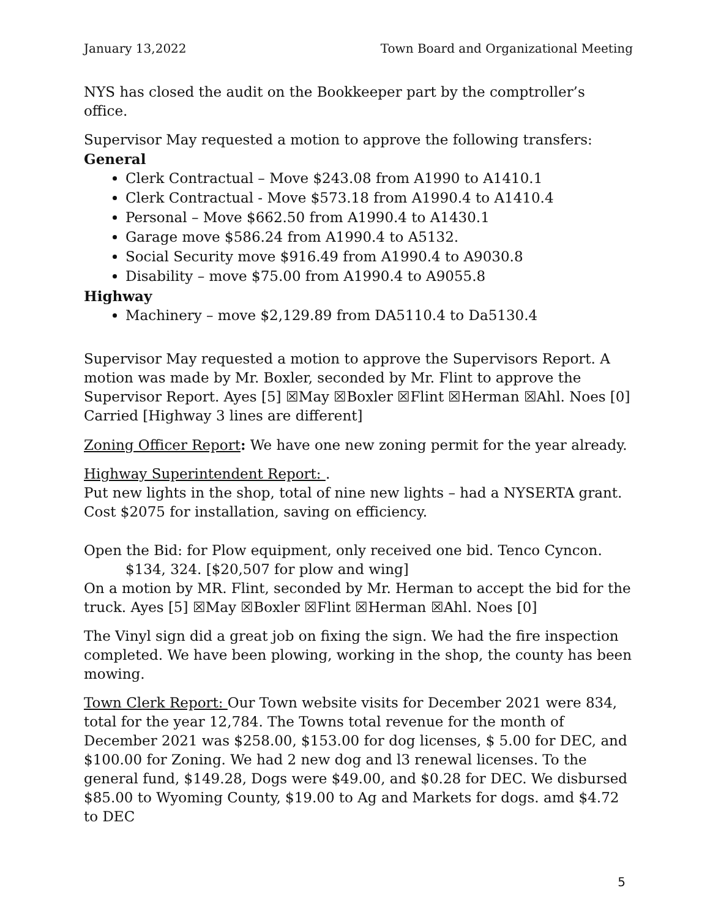January 13,2022 Town Board and Organizational Meeting
NYS has closed the audit on the Bookkeeper part by the comptroller’s office.
Supervisor May requested a motion to approve the following transfers:
General
Clerk Contractual – Move $243.08 from A1990 to A1410.1
Clerk Contractual - Move $573.18 from A1990.4 to A1410.4
Personal – Move $662.50 from A1990.4 to A1430.1
Garage move $586.24 from A1990.4 to A5132.
Social Security move $916.49 from A1990.4 to A9030.8
Disability – move $75.00 from A1990.4 to A9055.8
Highway
Machinery – move $2,129.89 from DA5110.4 to Da5130.4
Supervisor May requested a motion to approve the Supervisors Report. A motion was made by Mr. Boxler, seconded by Mr. Flint to approve the Supervisor Report. Ayes [5] ☒May ☒Boxler ☒Flint ☒Herman ☒Ahl. Noes [0] Carried [Highway 3 lines are different]
Zoning Officer Report: We have one new zoning permit for the year already.
Highway Superintendent Report: .
Put new lights in the shop, total of nine new lights – had a NYSERTA grant. Cost $2075 for installation, saving on efficiency.
Open the Bid: for Plow equipment, only received one bid. Tenco Cyncon.
$134, 324. [$20,507 for plow and wing]
On a motion by MR. Flint, seconded by Mr. Herman to accept the bid for the truck. Ayes [5] ☒May ☒Boxler ☒Flint ☒Herman ☒Ahl. Noes [0]
The Vinyl sign did a great job on fixing the sign. We had the fire inspection completed. We have been plowing, working in the shop, the county has been mowing.
Town Clerk Report: Our Town website visits for December 2021 were 834, total for the year 12,784. The Towns total revenue for the month of December 2021 was $258.00, $153.00 for dog licenses, $ 5.00 for DEC, and $100.00 for Zoning. We had 2 new dog and l3 renewal licenses. To the general fund, $149.28, Dogs were $49.00, and $0.28 for DEC. We disbursed $85.00 to Wyoming County, $19.00 to Ag and Markets for dogs. amd $4.72 to DEC
5